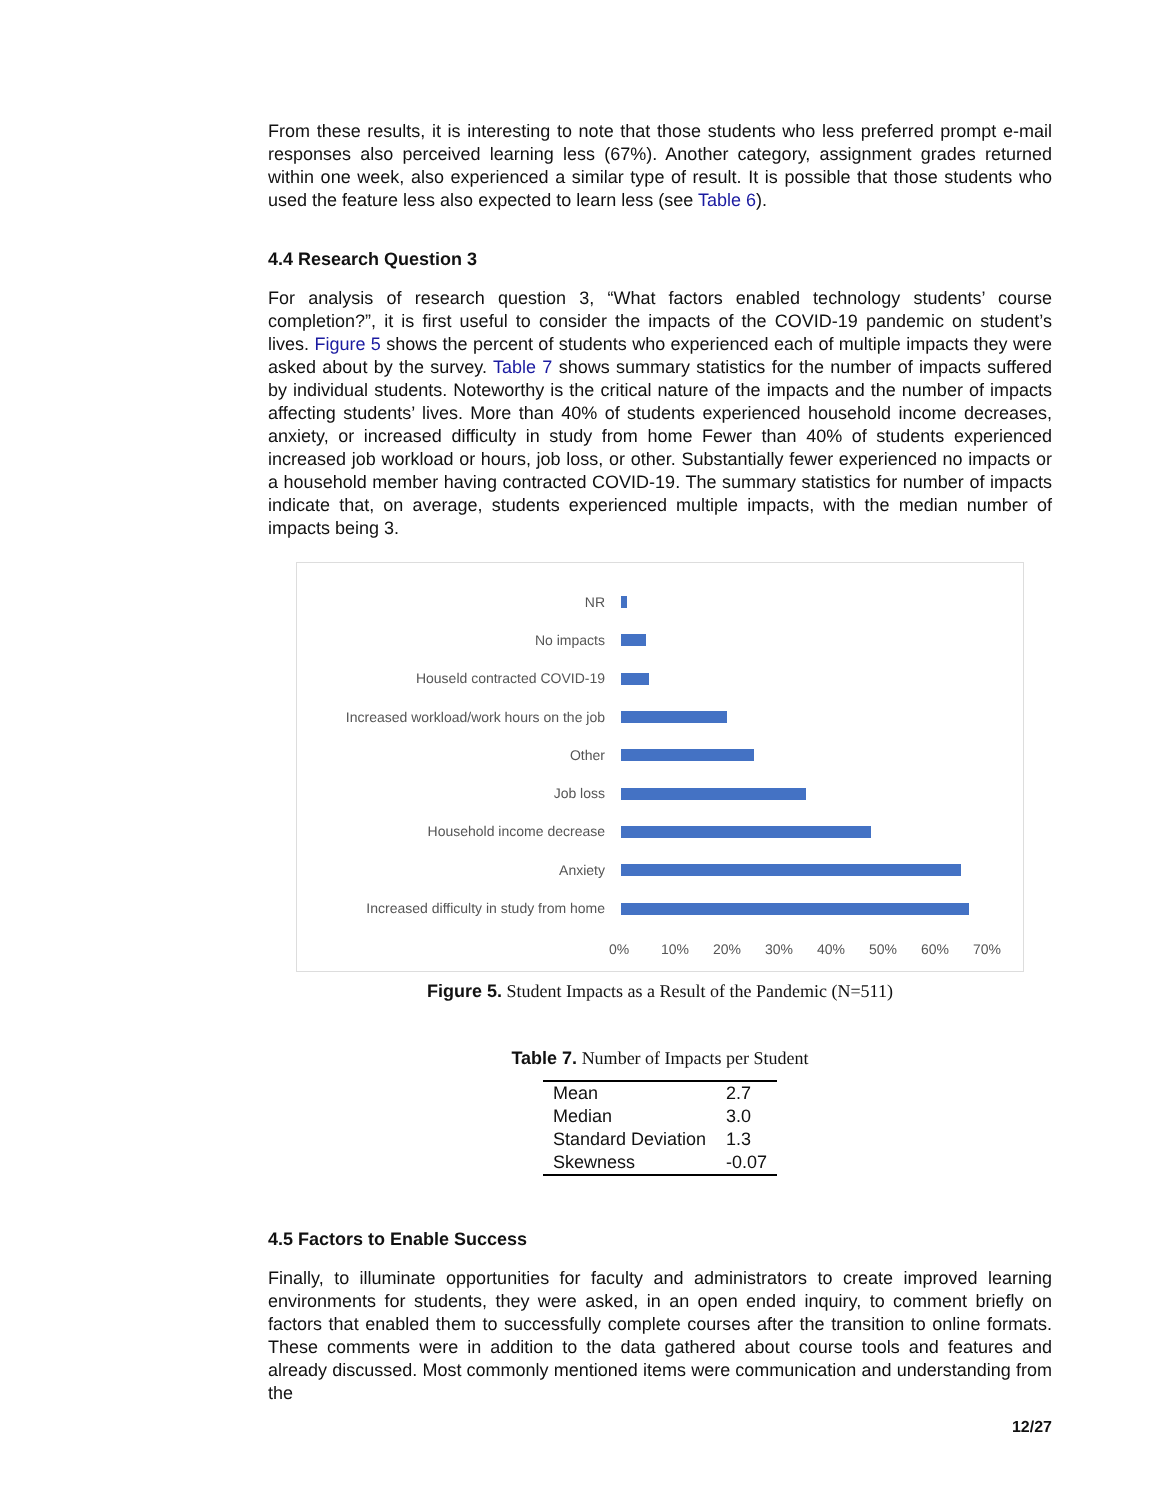From these results, it is interesting to note that those students who less preferred prompt e-mail responses also perceived learning less (67%). Another category, assignment grades returned within one week, also experienced a similar type of result. It is possible that those students who used the feature less also expected to learn less (see Table 6).
4.4 Research Question 3
For analysis of research question 3, “What factors enabled technology students’ course completion?”, it is first useful to consider the impacts of the COVID-19 pandemic on student’s lives. Figure 5 shows the percent of students who experienced each of multiple impacts they were asked about by the survey. Table 7 shows summary statistics for the number of impacts suffered by individual students. Noteworthy is the critical nature of the impacts and the number of impacts affecting students’ lives. More than 40% of students experienced household income decreases, anxiety, or increased difficulty in study from home Fewer than 40% of students experienced increased job workload or hours, job loss, or other. Substantially fewer experienced no impacts or a household member having contracted COVID-19. The summary statistics for number of impacts indicate that, on average, students experienced multiple impacts, with the median number of impacts being 3.
NR
No impacts
Houseld contracted COVID-19
Increased workload/work hours on the job
Other
Job loss
Household income decrease
Anxiety
Increased difficulty in study from home
0% 10% 20% 30% 40% 50% 60% 70%
Figure 5. Student Impacts as a Result of the Pandemic (N=511)
Table 7. Number of Impacts per Student
| Mean | 2.7 |
| Median | 3.0 |
| Standard Deviation | 1.3 |
| Skewness | -0.07 |
4.5 Factors to Enable Success
Finally, to illuminate opportunities for faculty and administrators to create improved learning environments for students, they were asked, in an open ended inquiry, to comment briefly on factors that enabled them to successfully complete courses after the transition to online formats. These comments were in addition to the data gathered about course tools and features and already discussed. Most commonly mentioned items were communication and understanding from the
12/27